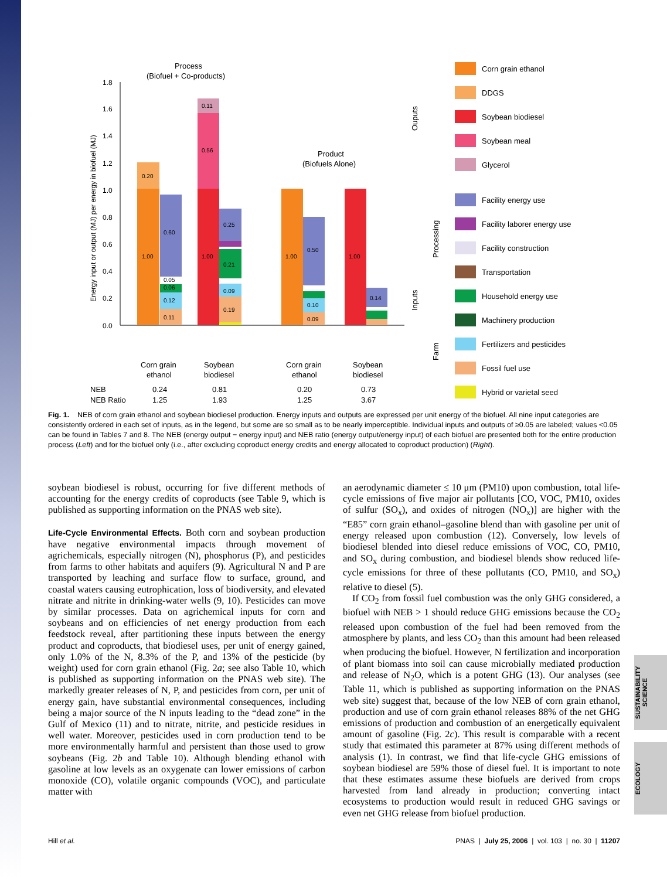1.8
1.6
1.4
1.2
1.0
0.8
0.6
0.4
0.2
0.0
Energy input or output (MJ) per energy in biofuel (MJ)
Process
(Biofuel + Co-products)
Product
(Biofuels Alone)
0.20
1.00
0.60
0.05
0.06
0.12
0.11
0.11
0.56
1.00
0.25
0.21
0.09
0.19
1.00
0.50
0.10
0.09
1.00
0.14
Corn grain
ethanol
Soybean
biodiesel
Corn grain
ethanol
Soybean
biodiesel
NEB
0.24
0.81
0.20
0.73
NEB Ratio
1.25
1.93
1.25
3.67
Ouputs
Inputs
Processing
Farm
Corn grain ethanol
DDGS
Soybean biodiesel
Soybean meal
Glycerol
Facility energy use
Facility laborer energy use
Facility construction
Transportation
Household energy use
Machinery production
Fertilizers and pesticides
Fossil fuel use
Hybrid or varietal seed
Fig. 1. NEB of corn grain ethanol and soybean biodiesel production. Energy inputs and outputs are expressed per unit energy of the biofuel. All nine input categories are consistently ordered in each set of inputs, as in the legend, but some are so small as to be nearly imperceptible. Individual inputs and outputs of ≥0.05 are labeled; values <0.05 can be found in Tables 7 and 8. The NEB (energy output − energy input) and NEB ratio (energy output/energy input) of each biofuel are presented both for the entire production process (Left) and for the biofuel only (i.e., after excluding coproduct energy credits and energy allocated to coproduct production) (Right).
soybean biodiesel is robust, occurring for five different methods of accounting for the energy credits of coproducts (see Table 9, which is published as supporting information on the PNAS web site).
Life-Cycle Environmental Effects. Both corn and soybean production have negative environmental impacts through movement of agrichemicals, especially nitrogen (N), phosphorus (P), and pesticides from farms to other habitats and aquifers (9). Agricultural N and P are transported by leaching and surface flow to surface, ground, and coastal waters causing eutrophication, loss of biodiversity, and elevated nitrate and nitrite in drinking-water wells (9, 10). Pesticides can move by similar processes. Data on agrichemical inputs for corn and soybeans and on efficiencies of net energy production from each feedstock reveal, after partitioning these inputs between the energy product and coproducts, that biodiesel uses, per unit of energy gained, only 1.0% of the N, 8.3% of the P, and 13% of the pesticide (by weight) used for corn grain ethanol (Fig. 2a; see also Table 10, which is published as supporting information on the PNAS web site). The markedly greater releases of N, P, and pesticides from corn, per unit of energy gain, have substantial environmental consequences, including being a major source of the N inputs leading to the “dead zone” in the Gulf of Mexico (11) and to nitrate, nitrite, and pesticide residues in well water. Moreover, pesticides used in corn production tend to be more environmentally harmful and persistent than those used to grow soybeans (Fig. 2b and Table 10). Although blending ethanol with gasoline at low levels as an oxygenate can lower emissions of carbon monoxide (CO), volatile organic compounds (VOC), and particulate matter with
an aerodynamic diameter ≤ 10 μm (PM10) upon combustion, total life-cycle emissions of five major air pollutants [CO, VOC, PM10, oxides of sulfur (SO<sub>x</sub>), and oxides of nitrogen (NO<sub>x</sub>)] are higher with the “E85” corn grain ethanol–gasoline blend than with gasoline per unit of energy released upon combustion (12). Conversely, low levels of biodiesel blended into diesel reduce emissions of VOC, CO, PM10, and SO<sub>x</sub> during combustion, and biodiesel blends show reduced life-cycle emissions for three of these pollutants (CO, PM10, and SO<sub>x</sub>) relative to diesel (5).
If CO<sub>2</sub> from fossil fuel combustion was the only GHG considered, a biofuel with NEB > 1 should reduce GHG emissions because the CO<sub>2</sub> released upon combustion of the fuel had been removed from the atmosphere by plants, and less CO<sub>2</sub> than this amount had been released when producing the biofuel. However, N fertilization and incorporation of plant biomass into soil can cause microbially mediated production and release of N<sub>2</sub>O, which is a potent GHG (13). Our analyses (see Table 11, which is published as supporting information on the PNAS web site) suggest that, because of the low NEB of corn grain ethanol, production and use of corn grain ethanol releases 88% of the net GHG emissions of production and combustion of an energetically equivalent amount of gasoline (Fig. 2c). This result is comparable with a recent study that estimated this parameter at 87% using different methods of analysis (1). In contrast, we find that life-cycle GHG emissions of soybean biodiesel are 59% those of diesel fuel. It is important to note that these estimates assume these biofuels are derived from crops harvested from land already in production; converting intact ecosystems to production would result in reduced GHG savings or even net GHG release from biofuel production.
SUSTAINABILITY SCIENCE
ECOLOGY
Hill et al. PNAS | July 25, 2006 | vol. 103 | no. 30 | 11207